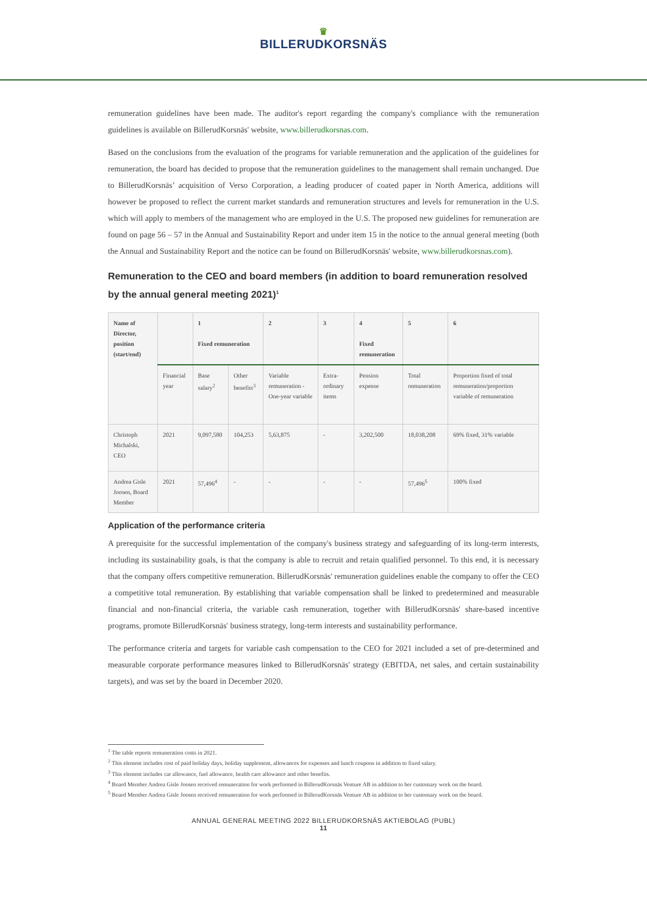♛
BILLERUDKORSNÄS
remuneration guidelines have been made. The auditor's report regarding the company's compliance with the remuneration guidelines is available on BillerudKorsnäs' website, www.billerudkorsnas.com.
Based on the conclusions from the evaluation of the programs for variable remuneration and the application of the guidelines for remuneration, the board has decided to propose that the remuneration guidelines to the management shall remain unchanged. Due to BillerudKorsnäs’ acquisition of Verso Corporation, a leading producer of coated paper in North America, additions will however be proposed to reflect the current market standards and remuneration structures and levels for remuneration in the U.S. which will apply to members of the management who are employed in the U.S. The proposed new guidelines for remuneration are found on page 56 – 57 in the Annual and Sustainability Report and under item 15 in the notice to the annual general meeting (both the Annual and Sustainability Report and the notice can be found on BillerudKorsnäs' website, www.billerudkorsnas.com).
Remuneration to the CEO and board members (in addition to board remuneration resolved by the annual general meeting 2021)<sup>1</sup>
| Name of Director, position (start/end) | | 1 Fixed remuneration | | 2 | 3 | 4 Fixed remuneration | 5 | 6 |
| --- | --- | --- | --- | --- | --- | --- | --- | --- |
| | Financial year | Base salary<sup>2</sup> | Other benefits<sup>3</sup> | Variable remuneration - One-year variable | Extra-ordinary items | Pension expense | Total remuneration | Proportion fixed of total remuneration/proportion variable of remuneration |
| Christoph Michalski, CEO | 2021 | 9,097,580 | 104,253 | 5,63,875 | - | 3,202,500 | 18,038,208 | 69% fixed, 31% variable |
| Andrea Gisle Joosen, Board Member | 2021 | 57,496<sup>4</sup> | - | - | - | - | 57,496<sup>5</sup> | 100% fixed |
Application of the performance criteria
A prerequisite for the successful implementation of the company's business strategy and safeguarding of its long-term interests, including its sustainability goals, is that the company is able to recruit and retain qualified personnel. To this end, it is necessary that the company offers competitive remuneration. BillerudKorsnäs' remuneration guidelines enable the company to offer the CEO a competitive total remuneration. By establishing that variable compensation shall be linked to predetermined and measurable financial and non-financial criteria, the variable cash remuneration, together with BillerudKorsnäs' share-based incentive programs, promote BillerudKorsnäs' business strategy, long-term interests and sustainability performance.
The performance criteria and targets for variable cash compensation to the CEO for 2021 included a set of pre-determined and measurable corporate performance measures linked to BillerudKorsnäs' strategy (EBITDA, net sales, and certain sustainability targets), and was set by the board in December 2020.
<sup>1</sup> The table reports remuneration costs in 2021.
<sup>2</sup> This element includes cost of paid holiday days, holiday supplement, allowances for expenses and lunch coupons in addition to fixed salary.
<sup>3</sup> This element includes car allowance, fuel allowance, health care allowance and other benefits.
<sup>4</sup> Board Member Andrea Gisle Joosen received remuneration for work performed in BillerudKorsnäs Venture AB in addition to her customary work on the board.
<sup>5</sup> Board Member Andrea Gisle Joosen received remuneration for work performed in BillerudKorsnäs Venture AB in addition to her customary work on the board.
ANNUAL GENERAL MEETING 2022 BILLERUDKORSNÄS AKTIEBOLAG (PUBL)
11